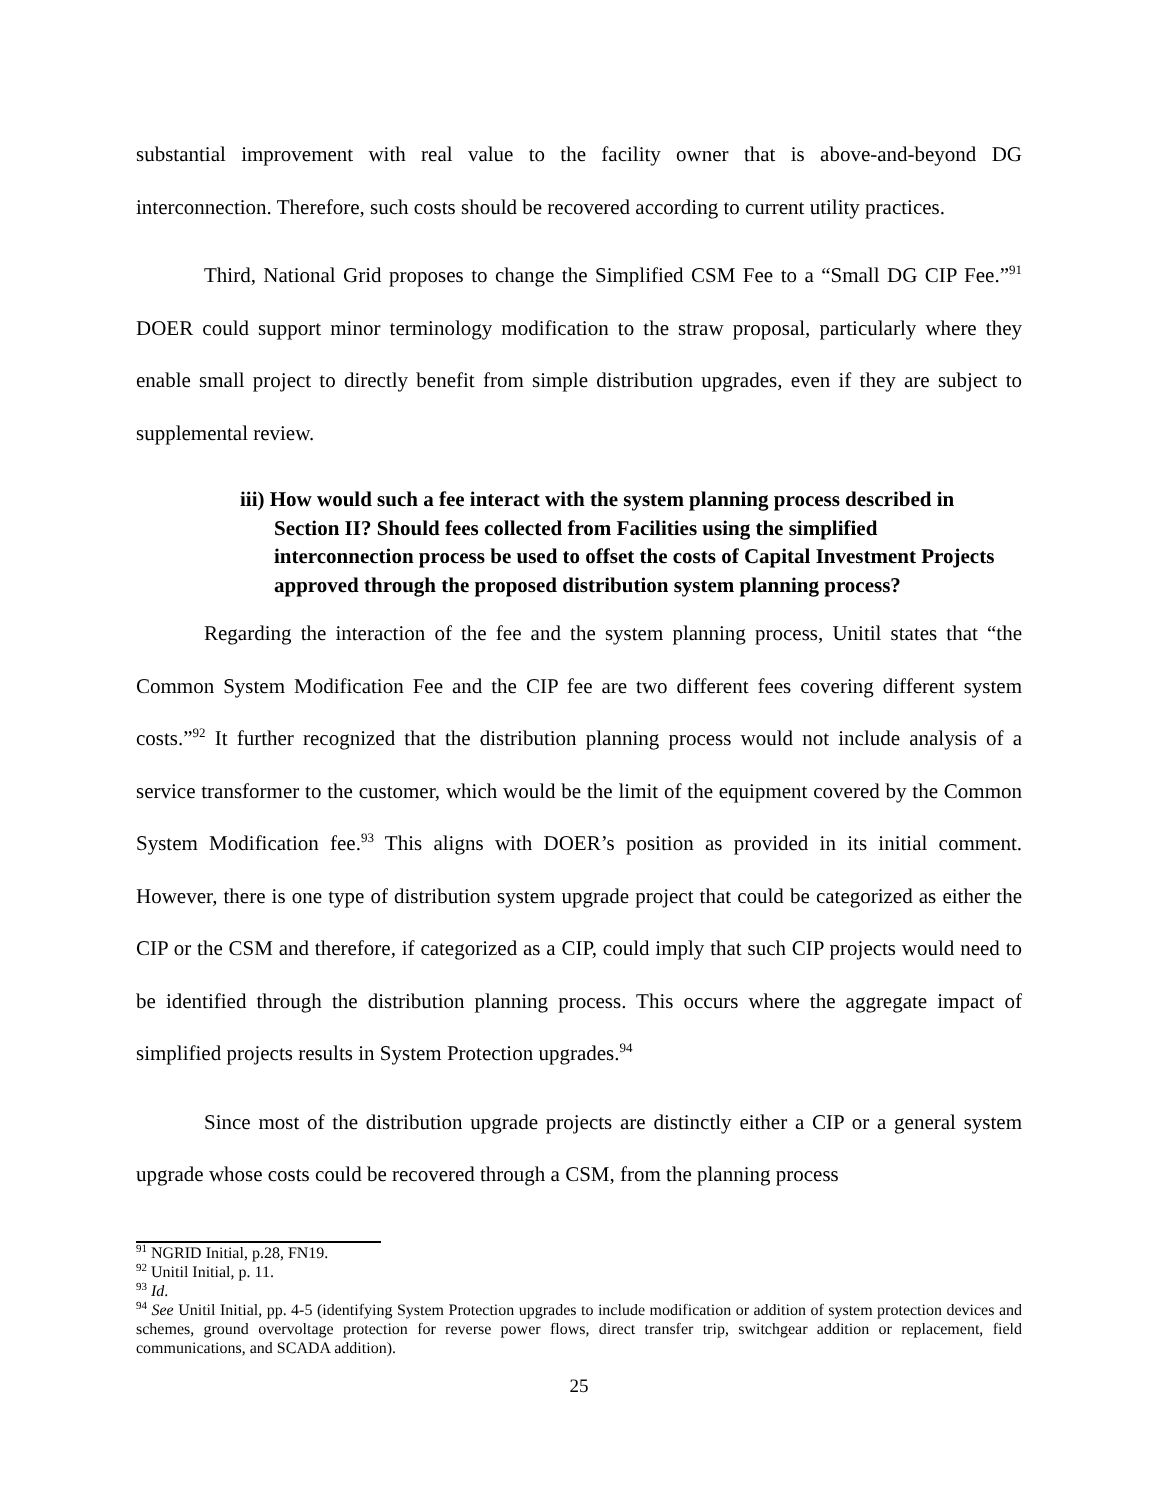substantial improvement with real value to the facility owner that is above-and-beyond DG interconnection. Therefore, such costs should be recovered according to current utility practices.
Third, National Grid proposes to change the Simplified CSM Fee to a “Small DG CIP Fee.”<sup>91</sup> DOER could support minor terminology modification to the straw proposal, particularly where they enable small project to directly benefit from simple distribution upgrades, even if they are subject to supplemental review.
iii) How would such a fee interact with the system planning process described in Section II? Should fees collected from Facilities using the simplified interconnection process be used to offset the costs of Capital Investment Projects approved through the proposed distribution system planning process?
Regarding the interaction of the fee and the system planning process, Unitil states that “the Common System Modification Fee and the CIP fee are two different fees covering different system costs.”<sup>92</sup> It further recognized that the distribution planning process would not include analysis of a service transformer to the customer, which would be the limit of the equipment covered by the Common System Modification fee.<sup>93</sup> This aligns with DOER’s position as provided in its initial comment. However, there is one type of distribution system upgrade project that could be categorized as either the CIP or the CSM and therefore, if categorized as a CIP, could imply that such CIP projects would need to be identified through the distribution planning process. This occurs where the aggregate impact of simplified projects results in System Protection upgrades.<sup>94</sup>
Since most of the distribution upgrade projects are distinctly either a CIP or a general system upgrade whose costs could be recovered through a CSM, from the planning process
<sup>91</sup> NGRID Initial, p.28, FN19.
<sup>92</sup> Unitil Initial, p. 11.
<sup>93</sup> Id.
<sup>94</sup> See Unitil Initial, pp. 4-5 (identifying System Protection upgrades to include modification or addition of system protection devices and schemes, ground overvoltage protection for reverse power flows, direct transfer trip, switchgear addition or replacement, field communications, and SCADA addition).
25